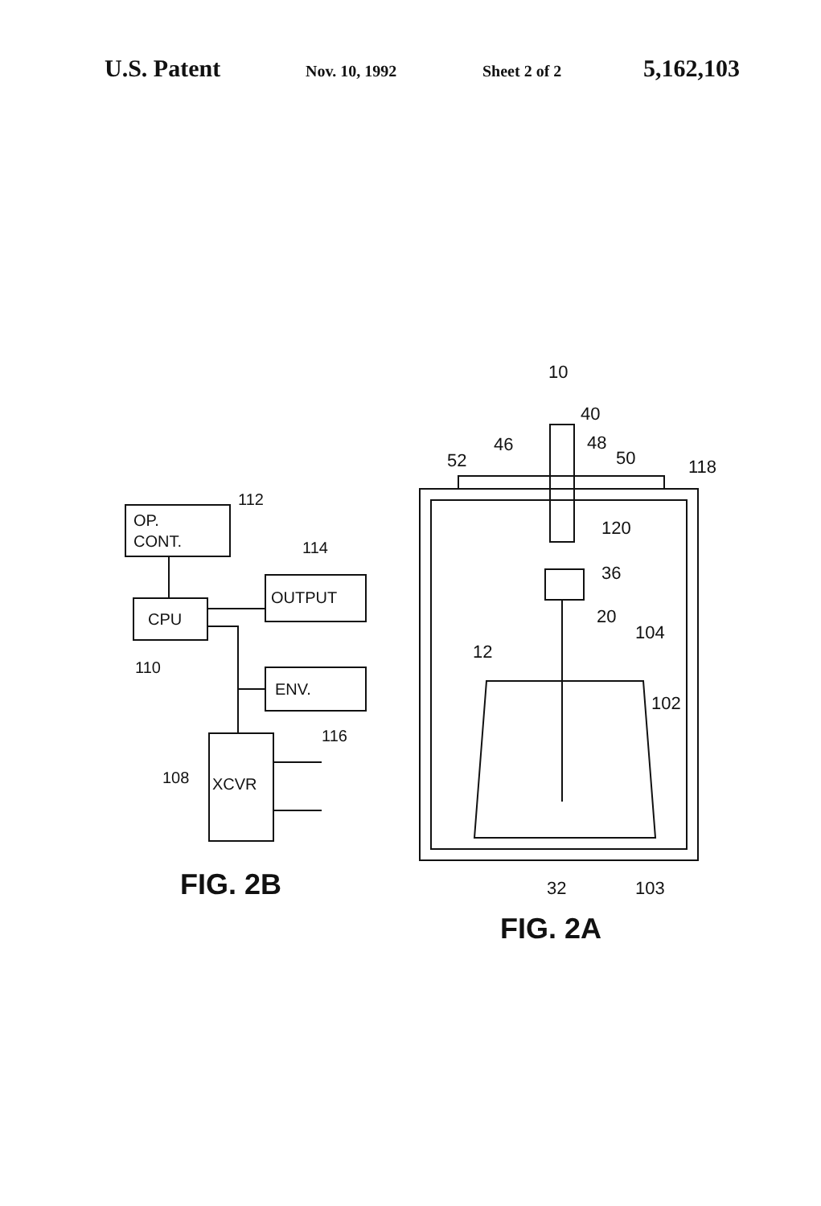U.S. Patent
Nov. 10, 1992 Sheet 2 of 2
5,162,103
OP.
CONT.
112
CPU
110
OUTPUT
114
ENV.
116
XCVR
108
FIG. 2B
10
40
46
48
50
52
118
120
36
20
104
12
102
32
103
FIG. 2A